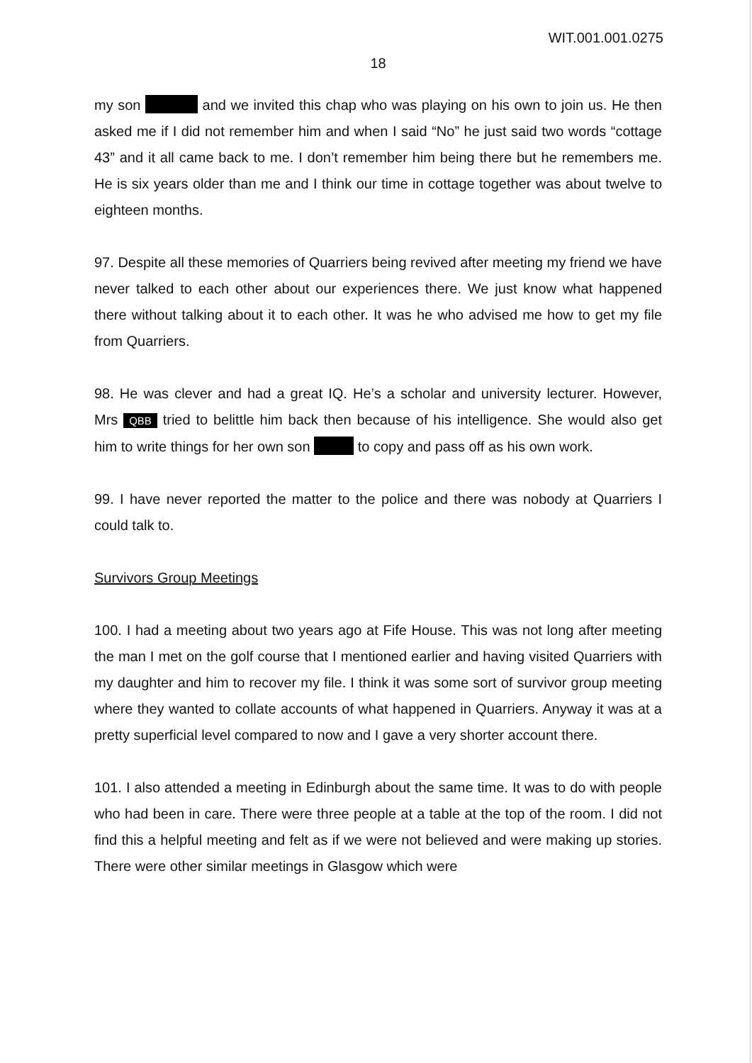WIT.001.001.0275
18
my son and we invited this chap who was playing on his own to join us. He then asked me if I did not remember him and when I said “No” he just said two words “cottage 43” and it all came back to me. I don’t remember him being there but he remembers me. He is six years older than me and I think our time in cottage together was about twelve to eighteen months.
97. Despite all these memories of Quarriers being revived after meeting my friend we have never talked to each other about our experiences there. We just know what happened there without talking about it to each other. It was he who advised me how to get my file from Quarriers.
98. He was clever and had a great IQ. He’s a scholar and university lecturer. However, Mrs QBB tried to belittle him back then because of his intelligence. She would also get him to write things for her own son to copy and pass off as his own work.
99. I have never reported the matter to the police and there was nobody at Quarriers I could talk to.
Survivors Group Meetings
100. I had a meeting about two years ago at Fife House. This was not long after meeting the man I met on the golf course that I mentioned earlier and having visited Quarriers with my daughter and him to recover my file. I think it was some sort of survivor group meeting where they wanted to collate accounts of what happened in Quarriers. Anyway it was at a pretty superficial level compared to now and I gave a very shorter account there.
101. I also attended a meeting in Edinburgh about the same time. It was to do with people who had been in care. There were three people at a table at the top of the room. I did not find this a helpful meeting and felt as if we were not believed and were making up stories. There were other similar meetings in Glasgow which were